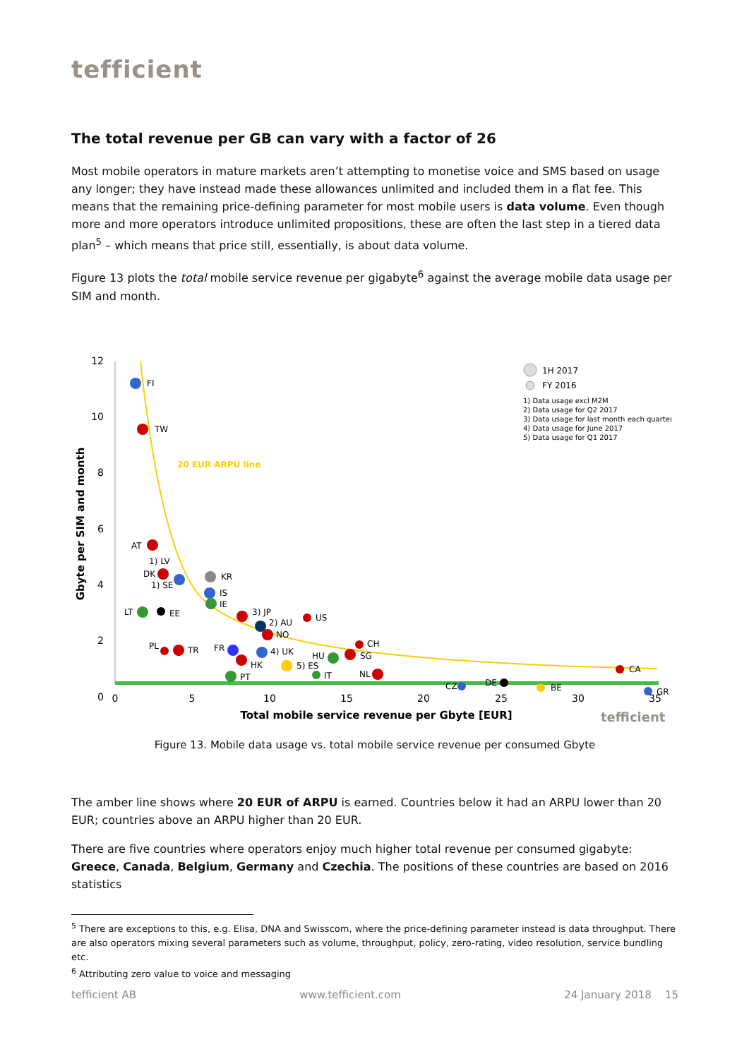tefficient
The total revenue per GB can vary with a factor of 26
Most mobile operators in mature markets aren’t attempting to monetise voice and SMS based on usage any longer; they have instead made these allowances unlimited and included them in a flat fee. This means that the remaining price-defining parameter for most mobile users is data volume. Even though more and more operators introduce unlimited propositions, these are often the last step in a tiered data plan<sup>5</sup> – which means that price still, essentially, is about data volume.
Figure 13 plots the total mobile service revenue per gigabyte<sup>6</sup> against the average mobile data usage per SIM and month.
12
10
8
6
4
2
0
0
5
10
15
20
25
30
35
Total mobile service revenue per Gbyte [EUR]
Gbyte per SIM and month
20 EUR ARPU line
1H 2017
FY 2016
1) Data usage excl M2M
2) Data usage for Q2 2017
3) Data usage for last month each quarter
4) Data usage for June 2017
5) Data usage for Q1 2017
FI
TW
AT
1) LV
DK
1) SE
KR
IS
IE
LT
EE
3) JP
2) AU
NO
US
PL
TR
FR
4) UK
HK
PT
5) ES
HU
IT
SG
CH
NL
CZ
DE
BE
CA
GR
tefficient
Figure 13. Mobile data usage vs. total mobile service revenue per consumed Gbyte
The amber line shows where 20 EUR of ARPU is earned. Countries below it had an ARPU lower than 20 EUR; countries above an ARPU higher than 20 EUR.
There are five countries where operators enjoy much higher total revenue per consumed gigabyte: Greece, Canada, Belgium, Germany and Czechia. The positions of these countries are based on 2016 statistics
<sup>5</sup> There are exceptions to this, e.g. Elisa, DNA and Swisscom, where the price-defining parameter instead is data throughput. There are also operators mixing several parameters such as volume, throughput, policy, zero-rating, video resolution, service bundling etc.
<sup>6</sup> Attributing zero value to voice and messaging
tefficient AB www.tefficient.com 24 January 2018 15